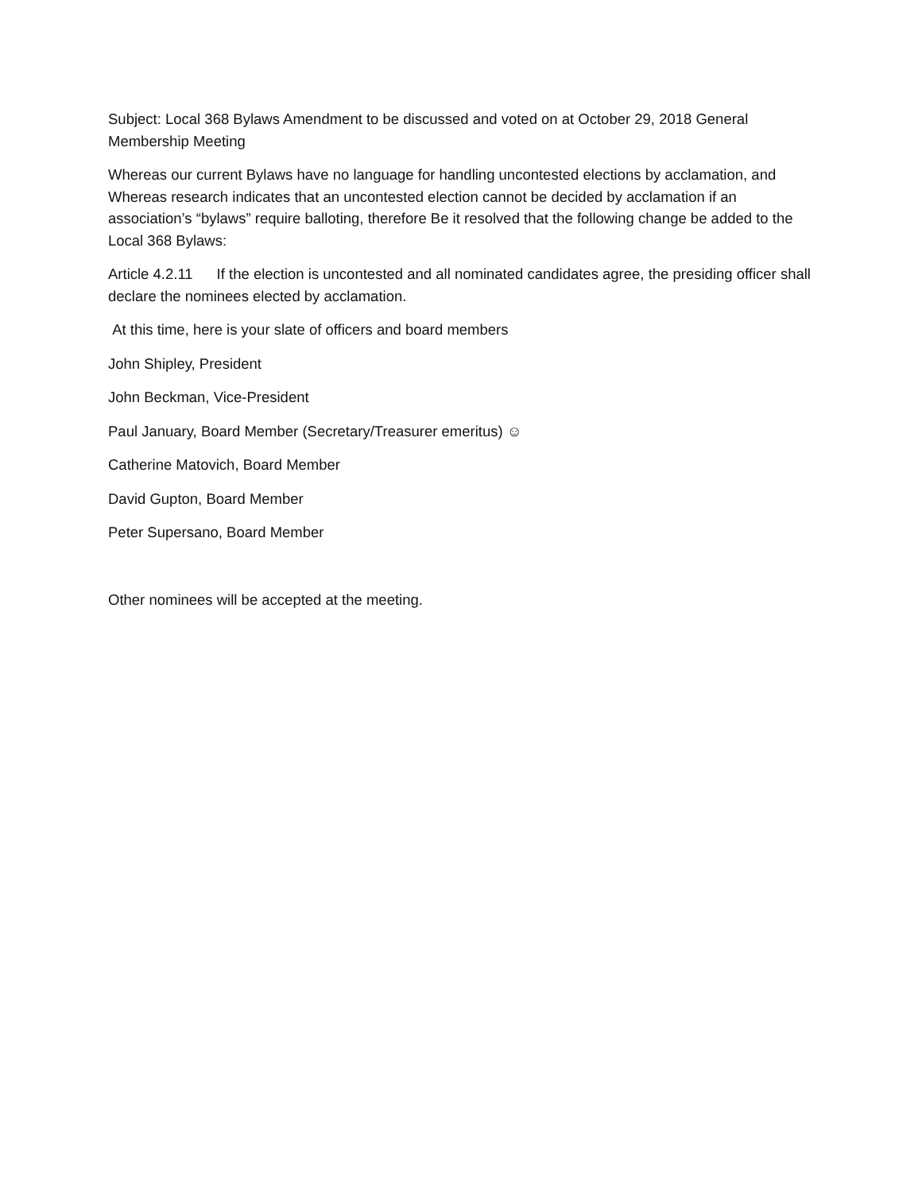Subject: Local 368 Bylaws Amendment to be discussed and voted on at October 29, 2018 General Membership Meeting
Whereas our current Bylaws have no language for handling uncontested elections by acclamation, and Whereas research indicates that an uncontested election cannot be decided by acclamation if an association’s “bylaws” require balloting, therefore Be it resolved that the following change be added to the Local 368 Bylaws:
Article 4.2.11 If the election is uncontested and all nominated candidates agree, the presiding officer shall declare the nominees elected by acclamation.
At this time, here is your slate of officers and board members
John Shipley, President
John Beckman, Vice-President
Paul January, Board Member (Secretary/Treasurer emeritus) ☺
Catherine Matovich, Board Member
David Gupton, Board Member
Peter Supersano, Board Member
Other nominees will be accepted at the meeting.